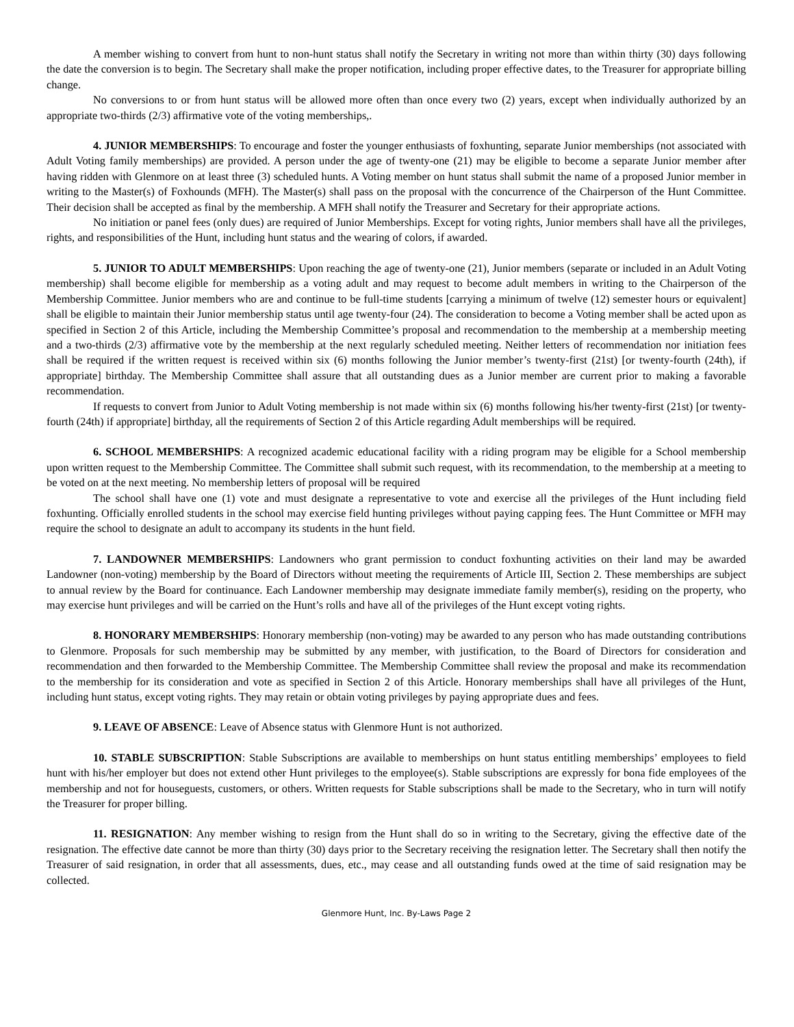A member wishing to convert from hunt to non-hunt status shall notify the Secretary in writing not more than within thirty (30) days following the date the conversion is to begin. The Secretary shall make the proper notification, including proper effective dates, to the Treasurer for appropriate billing change.
No conversions to or from hunt status will be allowed more often than once every two (2) years, except when individually authorized by an appropriate two-thirds (2/3) affirmative vote of the voting memberships,.
4. JUNIOR MEMBERSHIPS: To encourage and foster the younger enthusiasts of foxhunting, separate Junior memberships (not associated with Adult Voting family memberships) are provided. A person under the age of twenty-one (21) may be eligible to become a separate Junior member after having ridden with Glenmore on at least three (3) scheduled hunts. A Voting member on hunt status shall submit the name of a proposed Junior member in writing to the Master(s) of Foxhounds (MFH). The Master(s) shall pass on the proposal with the concurrence of the Chairperson of the Hunt Committee. Their decision shall be accepted as final by the membership. A MFH shall notify the Treasurer and Secretary for their appropriate actions.
No initiation or panel fees (only dues) are required of Junior Memberships. Except for voting rights, Junior members shall have all the privileges, rights, and responsibilities of the Hunt, including hunt status and the wearing of colors, if awarded.
5. JUNIOR TO ADULT MEMBERSHIPS: Upon reaching the age of twenty-one (21), Junior members (separate or included in an Adult Voting membership) shall become eligible for membership as a voting adult and may request to become adult members in writing to the Chairperson of the Membership Committee. Junior members who are and continue to be full-time students [carrying a minimum of twelve (12) semester hours or equivalent] shall be eligible to maintain their Junior membership status until age twenty-four (24). The consideration to become a Voting member shall be acted upon as specified in Section 2 of this Article, including the Membership Committee’s proposal and recommendation to the membership at a membership meeting and a two-thirds (2/3) affirmative vote by the membership at the next regularly scheduled meeting. Neither letters of recommendation nor initiation fees shall be required if the written request is received within six (6) months following the Junior member’s twenty-first (21st) [or twenty-fourth (24th), if appropriate] birthday. The Membership Committee shall assure that all outstanding dues as a Junior member are current prior to making a favorable recommendation.
If requests to convert from Junior to Adult Voting membership is not made within six (6) months following his/her twenty-first (21st) [or twenty-fourth (24th) if appropriate] birthday, all the requirements of Section 2 of this Article regarding Adult memberships will be required.
6. SCHOOL MEMBERSHIPS: A recognized academic educational facility with a riding program may be eligible for a School membership upon written request to the Membership Committee. The Committee shall submit such request, with its recommendation, to the membership at a meeting to be voted on at the next meeting. No membership letters of proposal will be required
The school shall have one (1) vote and must designate a representative to vote and exercise all the privileges of the Hunt including field foxhunting. Officially enrolled students in the school may exercise field hunting privileges without paying capping fees. The Hunt Committee or MFH may require the school to designate an adult to accompany its students in the hunt field.
7. LANDOWNER MEMBERSHIPS: Landowners who grant permission to conduct foxhunting activities on their land may be awarded Landowner (non-voting) membership by the Board of Directors without meeting the requirements of Article III, Section 2. These memberships are subject to annual review by the Board for continuance. Each Landowner membership may designate immediate family member(s), residing on the property, who may exercise hunt privileges and will be carried on the Hunt’s rolls and have all of the privileges of the Hunt except voting rights.
8. HONORARY MEMBERSHIPS: Honorary membership (non-voting) may be awarded to any person who has made outstanding contributions to Glenmore. Proposals for such membership may be submitted by any member, with justification, to the Board of Directors for consideration and recommendation and then forwarded to the Membership Committee. The Membership Committee shall review the proposal and make its recommendation to the membership for its consideration and vote as specified in Section 2 of this Article. Honorary memberships shall have all privileges of the Hunt, including hunt status, except voting rights. They may retain or obtain voting privileges by paying appropriate dues and fees.
9. LEAVE OF ABSENCE: Leave of Absence status with Glenmore Hunt is not authorized.
10. STABLE SUBSCRIPTION: Stable Subscriptions are available to memberships on hunt status entitling memberships’ employees to field hunt with his/her employer but does not extend other Hunt privileges to the employee(s). Stable subscriptions are expressly for bona fide employees of the membership and not for houseguests, customers, or others. Written requests for Stable subscriptions shall be made to the Secretary, who in turn will notify the Treasurer for proper billing.
11. RESIGNATION: Any member wishing to resign from the Hunt shall do so in writing to the Secretary, giving the effective date of the resignation. The effective date cannot be more than thirty (30) days prior to the Secretary receiving the resignation letter. The Secretary shall then notify the Treasurer of said resignation, in order that all assessments, dues, etc., may cease and all outstanding funds owed at the time of said resignation may be collected.
Glenmore Hunt, Inc. By-Laws Page 2